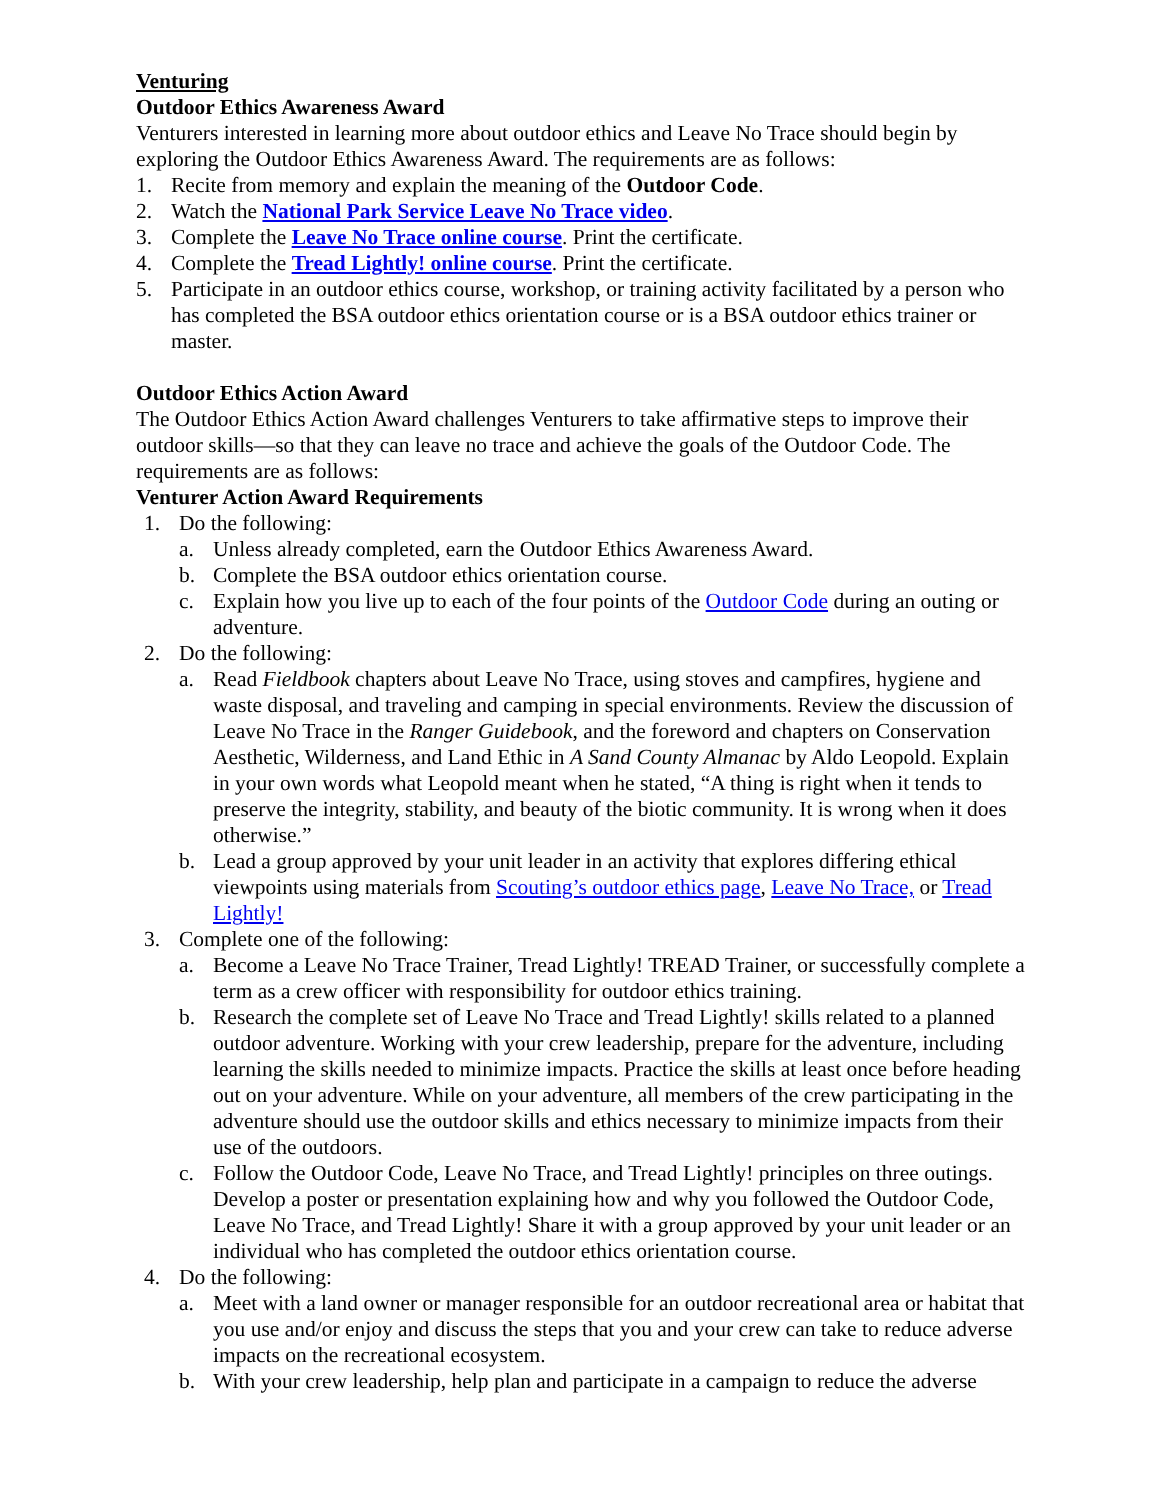Venturing
Outdoor Ethics Awareness Award
Venturers interested in learning more about outdoor ethics and Leave No Trace should begin by exploring the Outdoor Ethics Awareness Award. The requirements are as follows:
1. Recite from memory and explain the meaning of the Outdoor Code.
2. Watch the National Park Service Leave No Trace video.
3. Complete the Leave No Trace online course. Print the certificate.
4. Complete the Tread Lightly! online course. Print the certificate.
5. Participate in an outdoor ethics course, workshop, or training activity facilitated by a person who has completed the BSA outdoor ethics orientation course or is a BSA outdoor ethics trainer or master.
Outdoor Ethics Action Award
The Outdoor Ethics Action Award challenges Venturers to take affirmative steps to improve their outdoor skills—so that they can leave no trace and achieve the goals of the Outdoor Code. The requirements are as follows:
Venturer Action Award Requirements
1. Do the following:
a. Unless already completed, earn the Outdoor Ethics Awareness Award.
b. Complete the BSA outdoor ethics orientation course.
c. Explain how you live up to each of the four points of the Outdoor Code during an outing or adventure.
2. Do the following:
a. Read Fieldbook chapters about Leave No Trace, using stoves and campfires, hygiene and waste disposal, and traveling and camping in special environments. Review the discussion of Leave No Trace in the Ranger Guidebook, and the foreword and chapters on Conservation Aesthetic, Wilderness, and Land Ethic in A Sand County Almanac by Aldo Leopold. Explain in your own words what Leopold meant when he stated, “A thing is right when it tends to preserve the integrity, stability, and beauty of the biotic community. It is wrong when it does otherwise.”
b. Lead a group approved by your unit leader in an activity that explores differing ethical viewpoints using materials from Scouting’s outdoor ethics page, Leave No Trace, or Tread Lightly!
3. Complete one of the following:
a. Become a Leave No Trace Trainer, Tread Lightly! TREAD Trainer, or successfully complete a term as a crew officer with responsibility for outdoor ethics training.
b. Research the complete set of Leave No Trace and Tread Lightly! skills related to a planned outdoor adventure. Working with your crew leadership, prepare for the adventure, including learning the skills needed to minimize impacts. Practice the skills at least once before heading out on your adventure. While on your adventure, all members of the crew participating in the adventure should use the outdoor skills and ethics necessary to minimize impacts from their use of the outdoors.
c. Follow the Outdoor Code, Leave No Trace, and Tread Lightly! principles on three outings. Develop a poster or presentation explaining how and why you followed the Outdoor Code, Leave No Trace, and Tread Lightly! Share it with a group approved by your unit leader or an individual who has completed the outdoor ethics orientation course.
4. Do the following:
a. Meet with a land owner or manager responsible for an outdoor recreational area or habitat that you use and/or enjoy and discuss the steps that you and your crew can take to reduce adverse impacts on the recreational ecosystem.
b. With your crew leadership, help plan and participate in a campaign to reduce the adverse